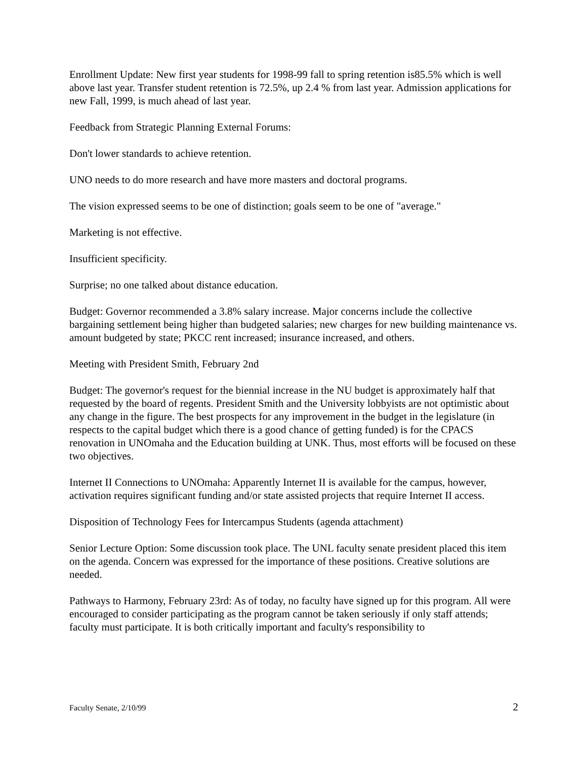Enrollment Update: New first year students for 1998-99 fall to spring retention is85.5% which is well above last year. Transfer student retention is 72.5%, up 2.4 % from last year. Admission applications for new Fall, 1999, is much ahead of last year.
Feedback from Strategic Planning External Forums:
Don't lower standards to achieve retention.
UNO needs to do more research and have more masters and doctoral programs.
The vision expressed seems to be one of distinction; goals seem to be one of "average."
Marketing is not effective.
Insufficient specificity.
Surprise; no one talked about distance education.
Budget: Governor recommended a 3.8% salary increase. Major concerns include the collective bargaining settlement being higher than budgeted salaries; new charges for new building maintenance vs. amount budgeted by state; PKCC rent increased; insurance increased, and others.
Meeting with President Smith, February 2nd
Budget: The governor's request for the biennial increase in the NU budget is approximately half that requested by the board of regents. President Smith and the University lobbyists are not optimistic about any change in the figure. The best prospects for any improvement in the budget in the legislature (in respects to the capital budget which there is a good chance of getting funded) is for the CPACS renovation in UNOmaha and the Education building at UNK. Thus, most efforts will be focused on these two objectives.
Internet II Connections to UNOmaha: Apparently Internet II is available for the campus, however, activation requires significant funding and/or state assisted projects that require Internet II access.
Disposition of Technology Fees for Intercampus Students (agenda attachment)
Senior Lecture Option: Some discussion took place. The UNL faculty senate president placed this item on the agenda. Concern was expressed for the importance of these positions. Creative solutions are needed.
Pathways to Harmony, February 23rd: As of today, no faculty have signed up for this program. All were encouraged to consider participating as the program cannot be taken seriously if only staff attends; faculty must participate. It is both critically important and faculty's responsibility to
Faculty Senate, 2/10/99 2